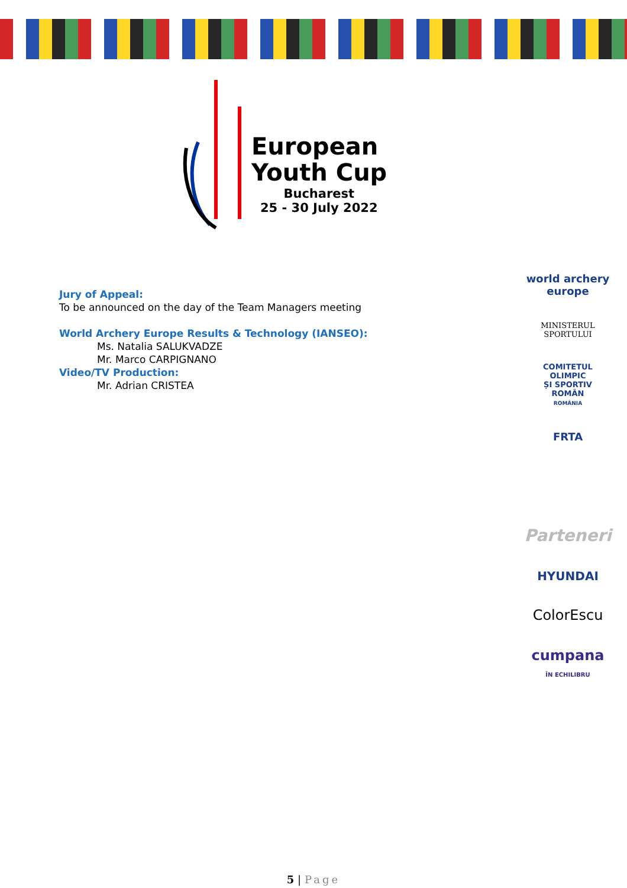European
Youth Cup
Bucharest
25 - 30 July 2022
Jury of Appeal:
To be announced on the day of the Team Managers meeting
World Archery Europe Results & Technology (IANSEO):
Ms. Natalia SALUKVADZE
Mr. Marco CARPIGNANO
Video/TV Production:
Mr. Adrian CRISTEA
world archery
europe
MINISTERUL
SPORTULUI
COMITETUL
OLIMPIC
ȘI SPORTIV
ROMÂN
ROMÂNIA
FRTA
Parteneri
HYUNDAI
ColorEscu
cumpana
ÎN ECHILIBRU
5 | Page